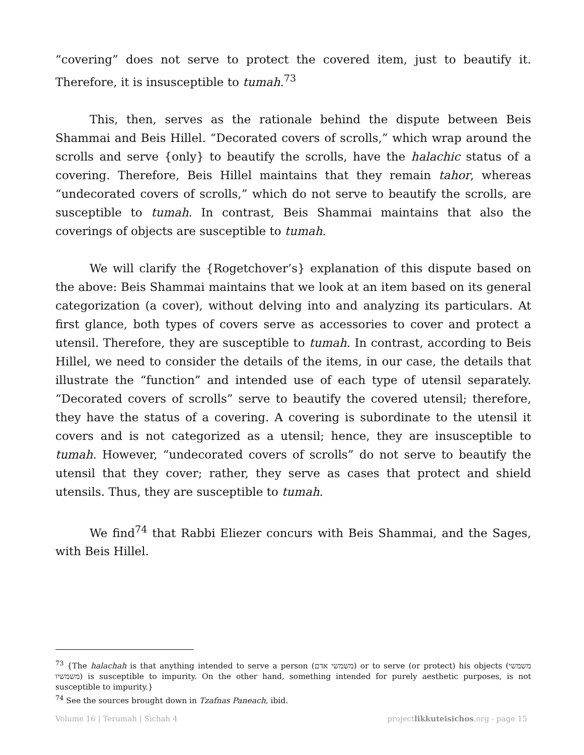“covering” does not serve to protect the covered item, just to beautify it. Therefore, it is insusceptible to tumah.<sup>73</sup>
This, then, serves as the rationale behind the dispute between Beis Shammai and Beis Hillel. “Decorated covers of scrolls,” which wrap around the scrolls and serve {only} to beautify the scrolls, have the halachic status of a covering. Therefore, Beis Hillel maintains that they remain tahor, whereas “undecorated covers of scrolls,” which do not serve to beautify the scrolls, are susceptible to tumah. In contrast, Beis Shammai maintains that also the coverings of objects are susceptible to tumah.
We will clarify the {Rogetchover’s} explanation of this dispute based on the above: Beis Shammai maintains that we look at an item based on its general categorization (a cover), without delving into and analyzing its particulars. At first glance, both types of covers serve as accessories to cover and protect a utensil. Therefore, they are susceptible to tumah. In contrast, according to Beis Hillel, we need to consider the details of the items, in our case, the details that illustrate the “function” and intended use of each type of utensil separately. “Decorated covers of scrolls” serve to beautify the covered utensil; therefore, they have the status of a covering. A covering is subordinate to the utensil it covers and is not categorized as a utensil; hence, they are insusceptible to tumah. However, “undecorated covers of scrolls” do not serve to beautify the utensil that they cover; rather, they serve as cases that protect and shield utensils. Thus, they are susceptible to tumah.
We find<sup>74</sup> that Rabbi Eliezer concurs with Beis Shammai, and the Sages, with Beis Hillel.
<sup>73</sup> {The halachah is that anything intended to serve a person (משמשי אדם) or to serve (or protect) his objects (משמשי משמשיו) is susceptible to impurity. On the other hand, something intended for purely aesthetic purposes, is not susceptible to impurity.}
<sup>74</sup> See the sources brought down in Tzafnas Paneach, ibid.
Volume 16 | Terumah | Sichah 4 projectlikkuteisichos.org - page 15